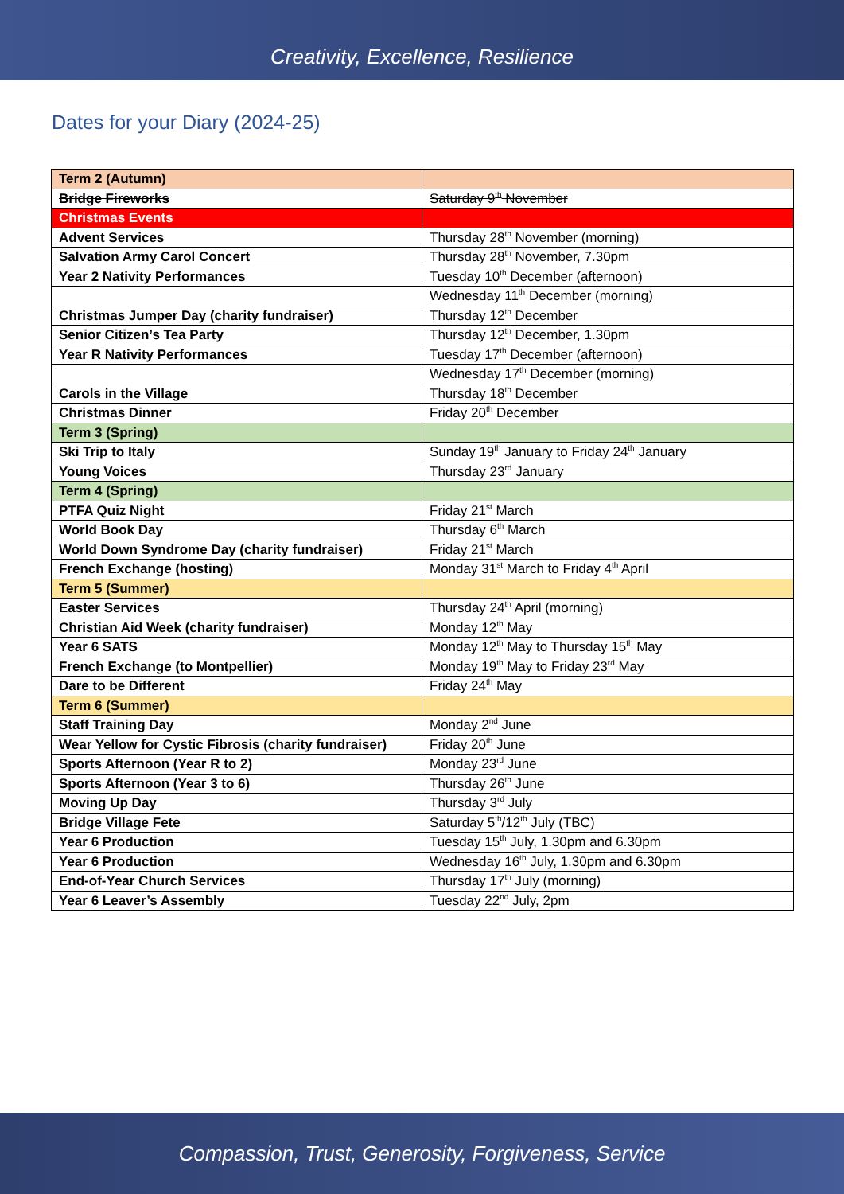Creativity, Excellence, Resilience
Dates for your Diary (2024-25)
| Term 2 (Autumn) | |
| Bridge Fireworks | Saturday 9<sup>th</sup> November |
| Christmas Events | |
| Advent Services | Thursday 28<sup>th</sup> November (morning) |
| Salvation Army Carol Concert | Thursday 28<sup>th</sup> November, 7.30pm |
| Year 2 Nativity Performances | Tuesday 10<sup>th</sup> December (afternoon) |
| | Wednesday 11<sup>th</sup> December (morning) |
| Christmas Jumper Day (charity fundraiser) | Thursday 12<sup>th</sup> December |
| Senior Citizen’s Tea Party | Thursday 12<sup>th</sup> December, 1.30pm |
| Year R Nativity Performances | Tuesday 17<sup>th</sup> December (afternoon) |
| | Wednesday 17<sup>th</sup> December (morning) |
| Carols in the Village | Thursday 18<sup>th</sup> December |
| Christmas Dinner | Friday 20<sup>th</sup> December |
| Term 3 (Spring) | |
| Ski Trip to Italy | Sunday 19<sup>th</sup> January to Friday 24<sup>th</sup> January |
| Young Voices | Thursday 23<sup>rd</sup> January |
| Term 4 (Spring) | |
| PTFA Quiz Night | Friday 21<sup>st</sup> March |
| World Book Day | Thursday 6<sup>th</sup> March |
| World Down Syndrome Day (charity fundraiser) | Friday 21<sup>st</sup> March |
| French Exchange (hosting) | Monday 31<sup>st</sup> March to Friday 4<sup>th</sup> April |
| Term 5 (Summer) | |
| Easter Services | Thursday 24<sup>th</sup> April (morning) |
| Christian Aid Week (charity fundraiser) | Monday 12<sup>th</sup> May |
| Year 6 SATS | Monday 12<sup>th</sup> May to Thursday 15<sup>th</sup> May |
| French Exchange (to Montpellier) | Monday 19<sup>th</sup> May to Friday 23<sup>rd</sup> May |
| Dare to be Different | Friday 24<sup>th</sup> May |
| Term 6 (Summer) | |
| Staff Training Day | Monday 2<sup>nd</sup> June |
| Wear Yellow for Cystic Fibrosis (charity fundraiser) | Friday 20<sup>th</sup> June |
| Sports Afternoon (Year R to 2) | Monday 23<sup>rd</sup> June |
| Sports Afternoon (Year 3 to 6) | Thursday 26<sup>th</sup> June |
| Moving Up Day | Thursday 3<sup>rd</sup> July |
| Bridge Village Fete | Saturday 5<sup>th</sup>/12<sup>th</sup> July (TBC) |
| Year 6 Production | Tuesday 15<sup>th</sup> July, 1.30pm and 6.30pm |
| Year 6 Production | Wednesday 16<sup>th</sup> July, 1.30pm and 6.30pm |
| End-of-Year Church Services | Thursday 17<sup>th</sup> July (morning) |
| Year 6 Leaver’s Assembly | Tuesday 22<sup>nd</sup> July, 2pm |
Compassion, Trust, Generosity, Forgiveness, Service